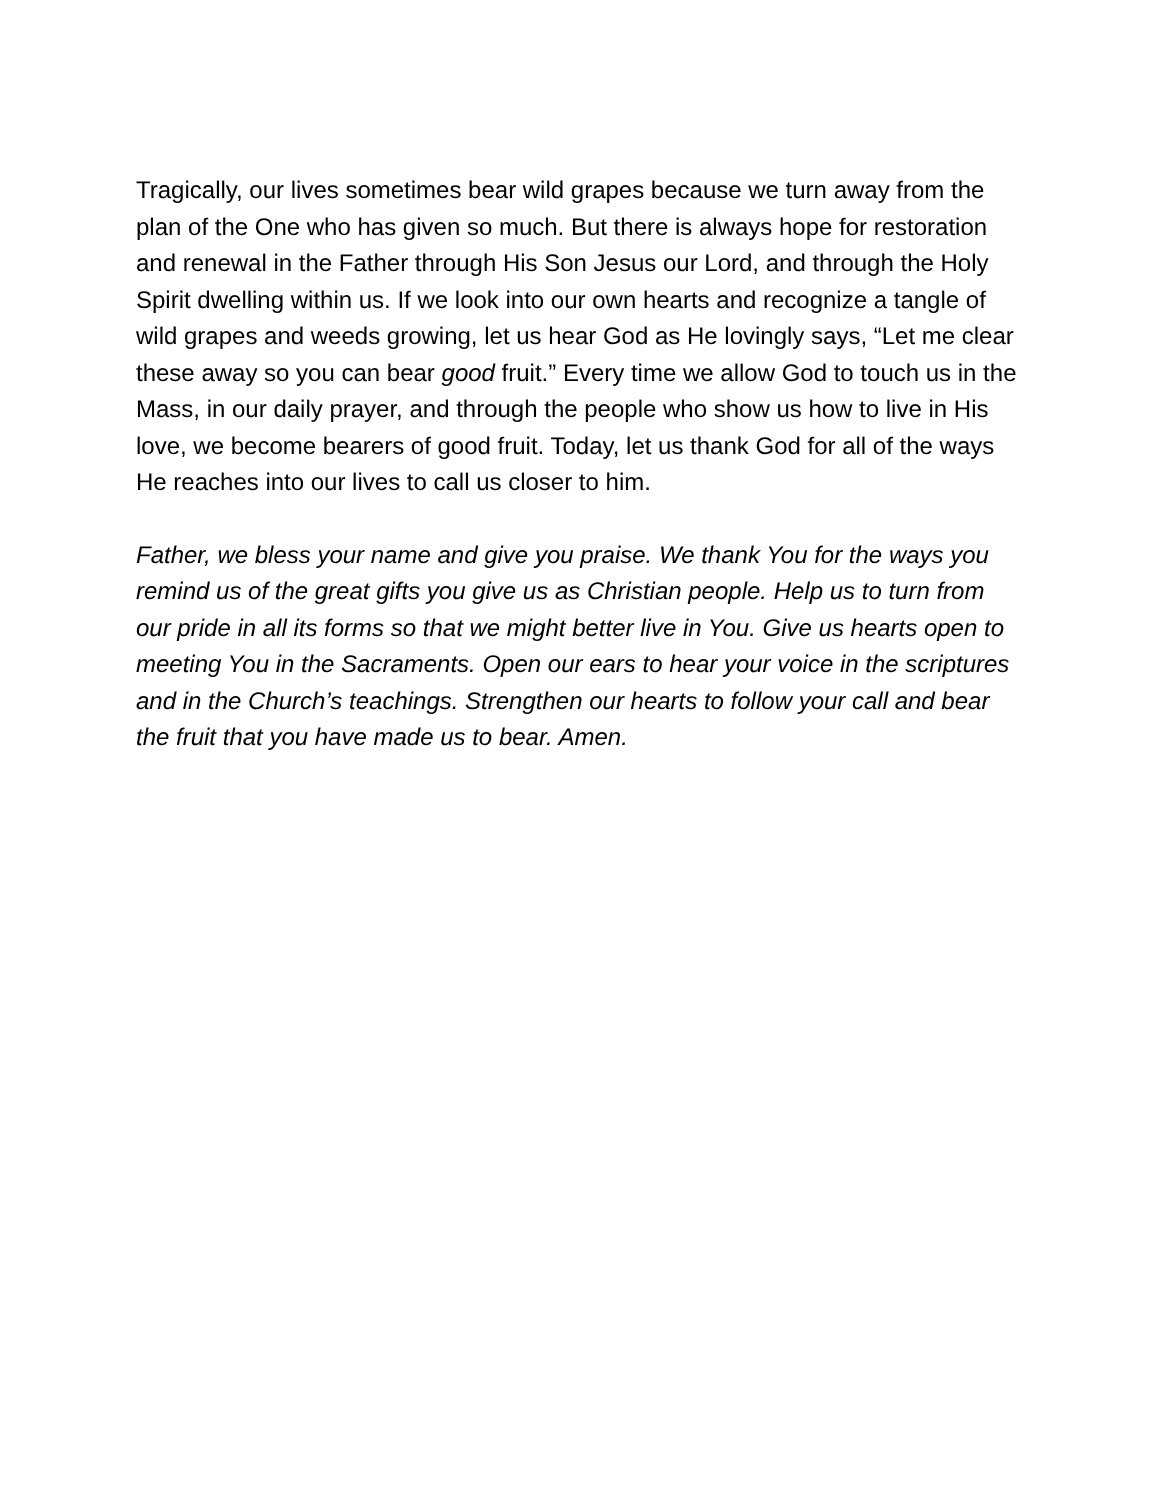Tragically, our lives sometimes bear wild grapes because we turn away from the plan of the One who has given so much. But there is always hope for restoration and renewal in the Father through His Son Jesus our Lord, and through the Holy Spirit dwelling within us. If we look into our own hearts and recognize a tangle of wild grapes and weeds growing, let us hear God as He lovingly says, “Let me clear these away so you can bear good fruit.” Every time we allow God to touch us in the Mass, in our daily prayer, and through the people who show us how to live in His love, we become bearers of good fruit. Today, let us thank God for all of the ways He reaches into our lives to call us closer to him.
Father, we bless your name and give you praise. We thank You for the ways you remind us of the great gifts you give us as Christian people. Help us to turn from our pride in all its forms so that we might better live in You. Give us hearts open to meeting You in the Sacraments. Open our ears to hear your voice in the scriptures and in the Church’s teachings. Strengthen our hearts to follow your call and bear the fruit that you have made us to bear. Amen.